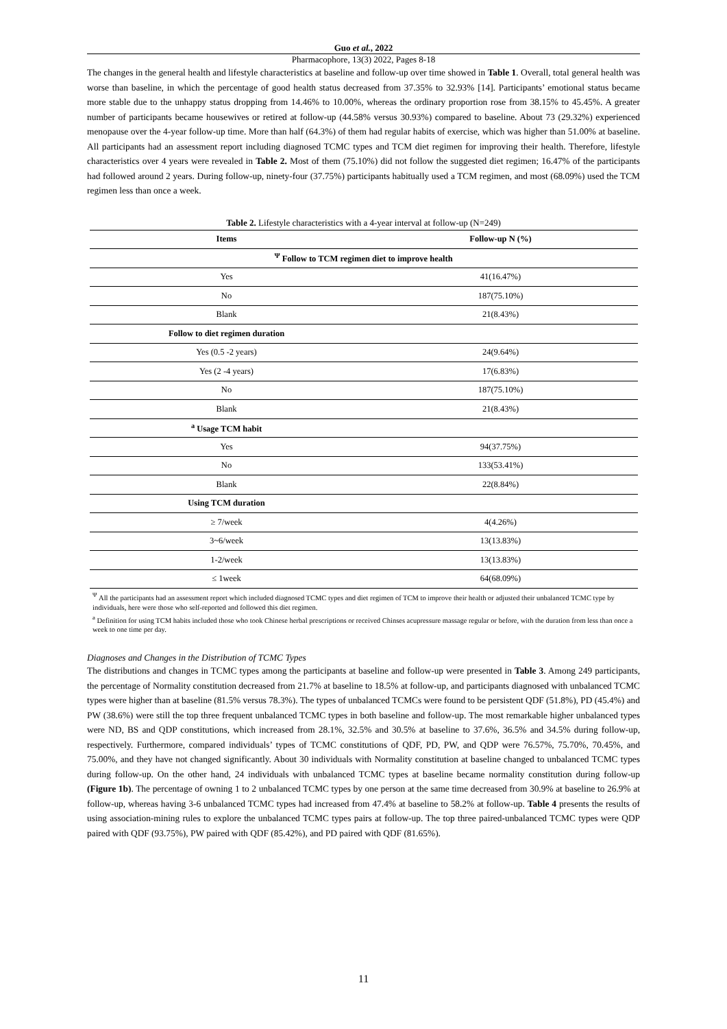Guo et al., 2022
Pharmacophore, 13(3) 2022, Pages 8-18
The changes in the general health and lifestyle characteristics at baseline and follow-up over time showed in Table 1. Overall, total general health was worse than baseline, in which the percentage of good health status decreased from 37.35% to 32.93% [14]. Participants’ emotional status became more stable due to the unhappy status dropping from 14.46% to 10.00%, whereas the ordinary proportion rose from 38.15% to 45.45%. A greater number of participants became housewives or retired at follow-up (44.58% versus 30.93%) compared to baseline. About 73 (29.32%) experienced menopause over the 4-year follow-up time. More than half (64.3%) of them had regular habits of exercise, which was higher than 51.00% at baseline. All participants had an assessment report including diagnosed TCMC types and TCM diet regimen for improving their health. Therefore, lifestyle characteristics over 4 years were revealed in Table 2. Most of them (75.10%) did not follow the suggested diet regimen; 16.47% of the participants had followed around 2 years. During follow-up, ninety-four (37.75%) participants habitually used a TCM regimen, and most (68.09%) used the TCM regimen less than once a week.
Table 2. Lifestyle characteristics with a 4-year interval at follow-up (N=249)
| Items | Follow-up N (%) |
| --- | --- |
| <sup>Ψ</sup> Follow to TCM regimen diet to improve health | |
| Yes | 41(16.47%) |
| No | 187(75.10%) |
| Blank | 21(8.43%) |
| Follow to diet regimen duration | |
| Yes (0.5 -2 years) | 24(9.64%) |
| Yes (2 -4 years) | 17(6.83%) |
| No | 187(75.10%) |
| Blank | 21(8.43%) |
| <sup>a</sup> Usage TCM habit | |
| Yes | 94(37.75%) |
| No | 133(53.41%) |
| Blank | 22(8.84%) |
| Using TCM duration | |
| ≥ 7/week | 4(4.26%) |
| 3~6/week | 13(13.83%) |
| 1-2/week | 13(13.83%) |
| ≤ 1week | 64(68.09%) |
<sup>Ψ</sup> All the participants had an assessment report which included diagnosed TCMC types and diet regimen of TCM to improve their health or adjusted their unbalanced TCMC type by individuals, here were those who self-reported and followed this diet regimen.
<sup>a</sup> Definition for using TCM habits included those who took Chinese herbal prescriptions or received Chinses acupressure massage regular or before, with the duration from less than once a week to one time per day.
Diagnoses and Changes in the Distribution of TCMC Types
The distributions and changes in TCMC types among the participants at baseline and follow-up were presented in Table 3. Among 249 participants, the percentage of Normality constitution decreased from 21.7% at baseline to 18.5% at follow-up, and participants diagnosed with unbalanced TCMC types were higher than at baseline (81.5% versus 78.3%). The types of unbalanced TCMCs were found to be persistent QDF (51.8%), PD (45.4%) and PW (38.6%) were still the top three frequent unbalanced TCMC types in both baseline and follow-up. The most remarkable higher unbalanced types were ND, BS and QDP constitutions, which increased from 28.1%, 32.5% and 30.5% at baseline to 37.6%, 36.5% and 34.5% during follow-up, respectively. Furthermore, compared individuals’ types of TCMC constitutions of QDF, PD, PW, and QDP were 76.57%, 75.70%, 70.45%, and 75.00%, and they have not changed significantly. About 30 individuals with Normality constitution at baseline changed to unbalanced TCMC types during follow-up. On the other hand, 24 individuals with unbalanced TCMC types at baseline became normality constitution during follow-up (Figure 1b). The percentage of owning 1 to 2 unbalanced TCMC types by one person at the same time decreased from 30.9% at baseline to 26.9% at follow-up, whereas having 3-6 unbalanced TCMC types had increased from 47.4% at baseline to 58.2% at follow-up. Table 4 presents the results of using association-mining rules to explore the unbalanced TCMC types pairs at follow-up. The top three paired-unbalanced TCMC types were QDP paired with QDF (93.75%), PW paired with QDF (85.42%), and PD paired with QDF (81.65%).
11